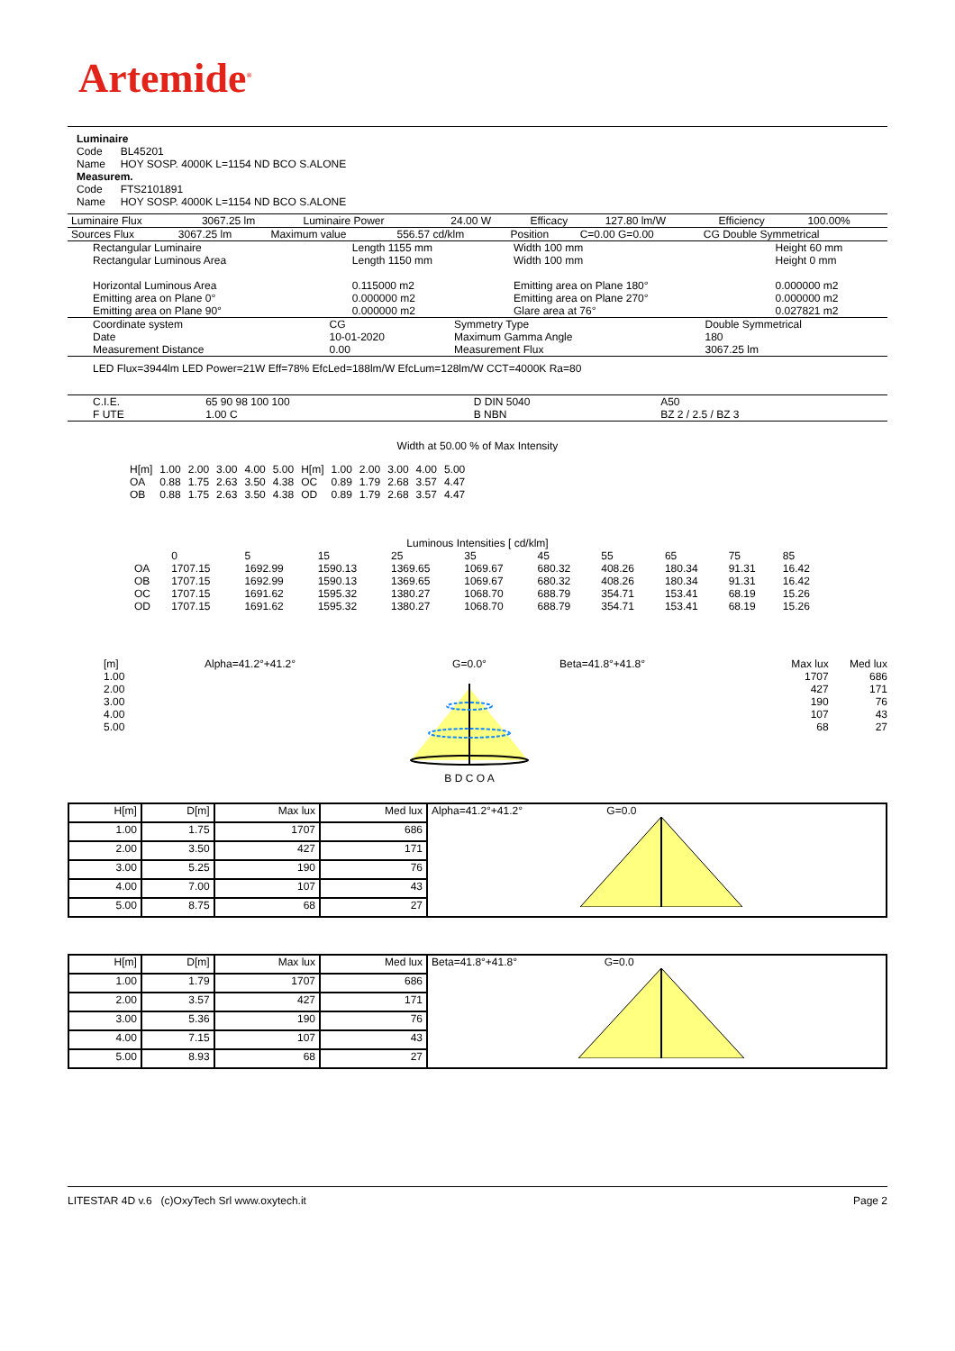Artemide<sup>®</sup>
Luminaire
Code BL45201
Name HOY SOSP. 4000K L=1154 ND BCO S.ALONE
Measurem.
Code FTS2101891
Name HOY SOSP. 4000K L=1154 ND BCO S.ALONE
| Luminaire Flux | 3067.25 lm | Luminaire Power | 24.00 W | Efficacy | 127.80 lm/W | Efficiency | 100.00% |
| Sources Flux | 3067.25 lm | Maximum value | 556.57 cd/klm | Position | C=0.00 G=0.00 | CG Double Symmetrical |
| Rectangular Luminaire Rectangular Luminous Area Horizontal Luminous Area Emitting area on Plane 0° Emitting area on Plane 90° | Length 1155 mm Length 1150 mm 0.115000 m2 0.000000 m2 0.000000 m2 | Width 100 mm Width 100 mm Emitting area on Plane 180° Emitting area on Plane 270° Glare area at 76° | Height 60 mm Height 0 mm 0.000000 m2 0.000000 m2 0.027821 m2 |
| Coordinate system Date Measurement Distance | CG 10-01-2020 0.00 | Symmetry Type Maximum Gamma Angle Measurement Flux | Double Symmetrical 180 3067.25 lm |
LED Flux=3944lm LED Power=21W Eff=78% EfcLed=188lm/W EfcLum=128lm/W CCT=4000K Ra=80
| C.I.E. F UTE | 65 90 98 100 100 1.00 C | D DIN 5040 B NBN | A50 BZ 2 / 2.5 / BZ 3 |
Width at 50.00 % of Max Intensity
| H[m] | 1.00 | 2.00 | 3.00 | 4.00 | 5.00 | H[m] | 1.00 | 2.00 | 3.00 | 4.00 | 5.00 |
| OA | 0.88 | 1.75 | 2.63 | 3.50 | 4.38 | OC | 0.89 | 1.79 | 2.68 | 3.57 | 4.47 |
| OB | 0.88 | 1.75 | 2.63 | 3.50 | 4.38 | OD | 0.89 | 1.79 | 2.68 | 3.57 | 4.47 |
Luminous Intensities [ cd/klm]
| | 0 | 5 | 15 | 25 | 35 | 45 | 55 | 65 | 75 | 85 |
| OA | 1707.15 | 1692.99 | 1590.13 | 1369.65 | 1069.67 | 680.32 | 408.26 | 180.34 | 91.31 | 16.42 |
| OB | 1707.15 | 1692.99 | 1590.13 | 1369.65 | 1069.67 | 680.32 | 408.26 | 180.34 | 91.31 | 16.42 |
| OC | 1707.15 | 1691.62 | 1595.32 | 1380.27 | 1068.70 | 688.79 | 354.71 | 153.41 | 68.19 | 15.26 |
| OD | 1707.15 | 1691.62 | 1595.32 | 1380.27 | 1068.70 | 688.79 | 354.71 | 153.41 | 68.19 | 15.26 |
[m]
1.00
2.00
3.00
4.00
5.00
Alpha=41.2°+41.2° G=0.0°
B D C O A
Beta=41.8°+41.8° Max lux
1707
427
190
107
68
Med lux
686
171
76
43
27
| H[m] | D[m] | Max lux | Med lux | Alpha=41.2°+41.2° G=0.0 |
| 1.00 | 1.75 | 1707 | 686 | |
| 2.00 | 3.50 | 427 | 171 | |
| 3.00 | 5.25 | 190 | 76 | |
| 4.00 | 7.00 | 107 | 43 | |
| 5.00 | 8.75 | 68 | 27 | |
| H[m] | D[m] | Max lux | Med lux | Beta=41.8°+41.8° G=0.0 |
| 1.00 | 1.79 | 1707 | 686 | |
| 2.00 | 3.57 | 427 | 171 | |
| 3.00 | 5.36 | 190 | 76 | |
| 4.00 | 7.15 | 107 | 43 | |
| 5.00 | 8.93 | 68 | 27 | |
LITESTAR 4D v.6 (c)OxyTech Srl www.oxytech.it Page 2